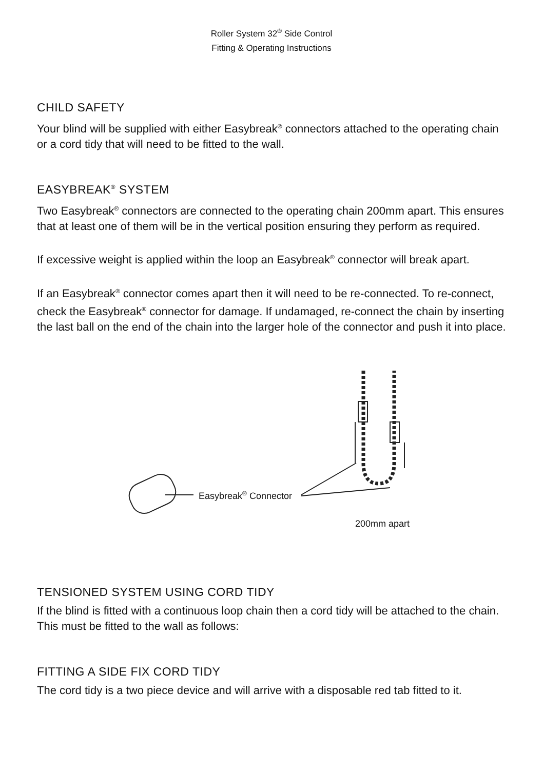Roller System 32<sup>®</sup> Side Control
Fitting & Operating Instructions
CHILD SAFETY
Your blind will be supplied with either Easybreak<sup>®</sup> connectors attached to the operating chain or a cord tidy that will need to be fitted to the wall.
EASYBREAK<sup>®</sup> SYSTEM
Two Easybreak<sup>®</sup> connectors are connected to the operating chain 200mm apart. This ensures that at least one of them will be in the vertical position ensuring they perform as required.
If excessive weight is applied within the loop an Easybreak<sup>®</sup> connector will break apart.
If an Easybreak<sup>®</sup> connector comes apart then it will need to be re-connected. To re-connect, check the Easybreak<sup>®</sup> connector for damage. If undamaged, re-connect the chain by inserting the last ball on the end of the chain into the larger hole of the connector and push it into place.
Easybreak<sup>®</sup> Connector
200mm apart
TENSIONED SYSTEM USING CORD TIDY
If the blind is fitted with a continuous loop chain then a cord tidy will be attached to the chain. This must be fitted to the wall as follows:
FITTING A SIDE FIX CORD TIDY
The cord tidy is a two piece device and will arrive with a disposable red tab fitted to it.